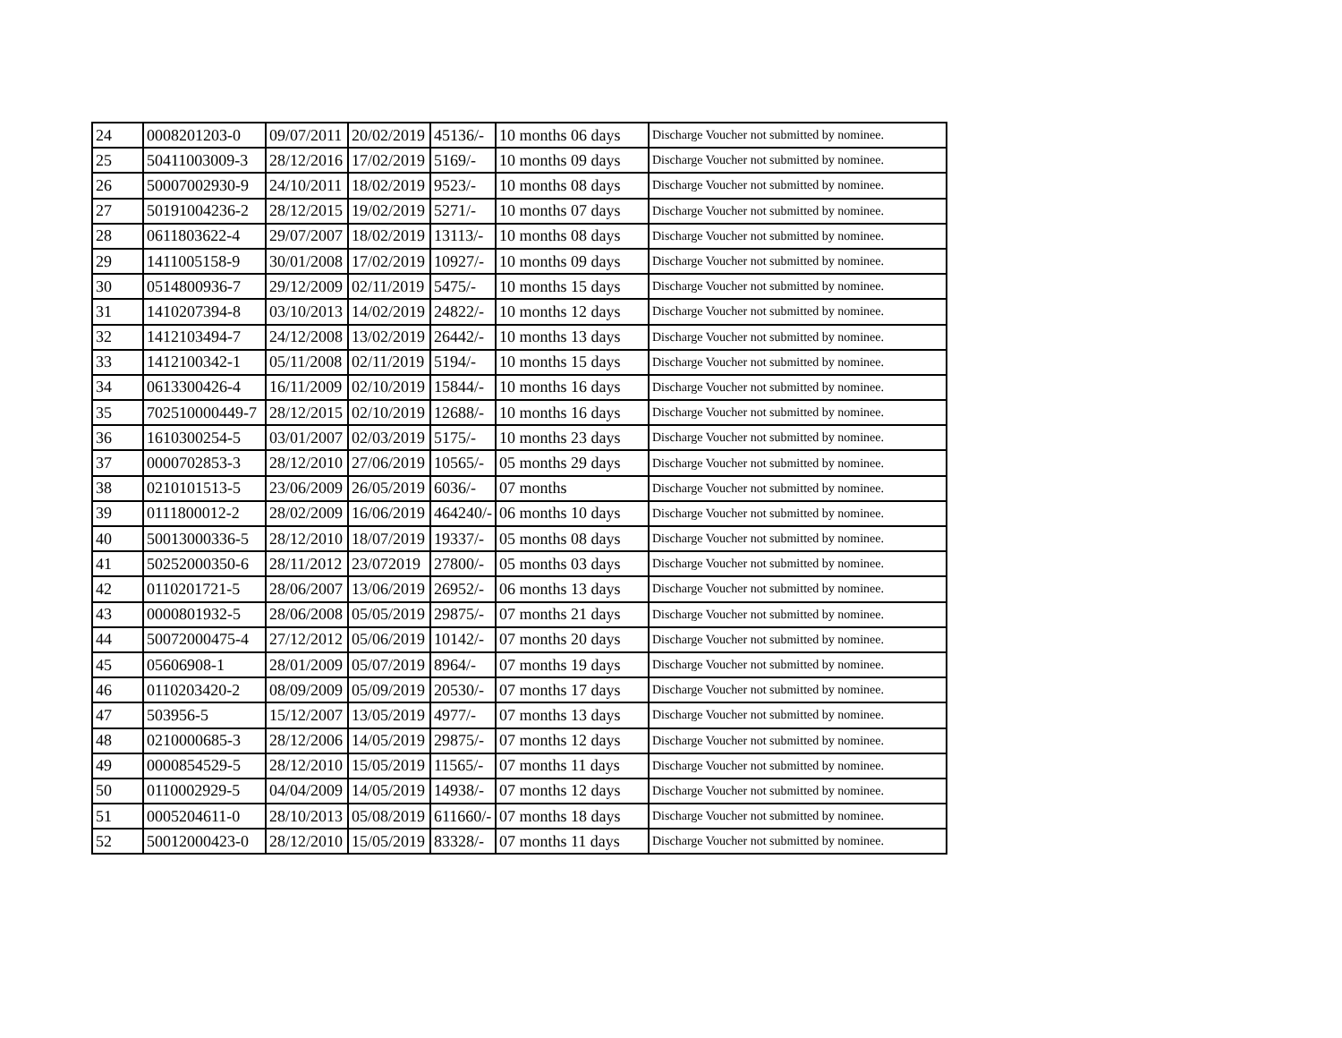| 24 | 0008201203-0 | 09/07/2011 | 20/02/2019 | 45136/- | 10 months 06 days | Discharge Voucher not submitted by nominee. |
| 25 | 50411003009-3 | 28/12/2016 | 17/02/2019 | 5169/- | 10 months 09 days | Discharge Voucher not submitted by nominee. |
| 26 | 50007002930-9 | 24/10/2011 | 18/02/2019 | 9523/- | 10 months 08 days | Discharge Voucher not submitted by nominee. |
| 27 | 50191004236-2 | 28/12/2015 | 19/02/2019 | 5271/- | 10 months 07 days | Discharge Voucher not submitted by nominee. |
| 28 | 0611803622-4 | 29/07/2007 | 18/02/2019 | 13113/- | 10 months 08 days | Discharge Voucher not submitted by nominee. |
| 29 | 1411005158-9 | 30/01/2008 | 17/02/2019 | 10927/- | 10 months 09 days | Discharge Voucher not submitted by nominee. |
| 30 | 0514800936-7 | 29/12/2009 | 02/11/2019 | 5475/- | 10 months 15 days | Discharge Voucher not submitted by nominee. |
| 31 | 1410207394-8 | 03/10/2013 | 14/02/2019 | 24822/- | 10 months 12 days | Discharge Voucher not submitted by nominee. |
| 32 | 1412103494-7 | 24/12/2008 | 13/02/2019 | 26442/- | 10 months 13 days | Discharge Voucher not submitted by nominee. |
| 33 | 1412100342-1 | 05/11/2008 | 02/11/2019 | 5194/- | 10 months 15 days | Discharge Voucher not submitted by nominee. |
| 34 | 0613300426-4 | 16/11/2009 | 02/10/2019 | 15844/- | 10 months 16 days | Discharge Voucher not submitted by nominee. |
| 35 | 702510000449-7 | 28/12/2015 | 02/10/2019 | 12688/- | 10 months 16 days | Discharge Voucher not submitted by nominee. |
| 36 | 1610300254-5 | 03/01/2007 | 02/03/2019 | 5175/- | 10 months 23 days | Discharge Voucher not submitted by nominee. |
| 37 | 0000702853-3 | 28/12/2010 | 27/06/2019 | 10565/- | 05 months 29 days | Discharge Voucher not submitted by nominee. |
| 38 | 0210101513-5 | 23/06/2009 | 26/05/2019 | 6036/- | 07 months | Discharge Voucher not submitted by nominee. |
| 39 | 0111800012-2 | 28/02/2009 | 16/06/2019 | 464240/- | 06 months 10 days | Discharge Voucher not submitted by nominee. |
| 40 | 50013000336-5 | 28/12/2010 | 18/07/2019 | 19337/- | 05 months 08 days | Discharge Voucher not submitted by nominee. |
| 41 | 50252000350-6 | 28/11/2012 | 23/072019 | 27800/- | 05 months 03 days | Discharge Voucher not submitted by nominee. |
| 42 | 0110201721-5 | 28/06/2007 | 13/06/2019 | 26952/- | 06 months 13 days | Discharge Voucher not submitted by nominee. |
| 43 | 0000801932-5 | 28/06/2008 | 05/05/2019 | 29875/- | 07 months 21 days | Discharge Voucher not submitted by nominee. |
| 44 | 50072000475-4 | 27/12/2012 | 05/06/2019 | 10142/- | 07 months 20 days | Discharge Voucher not submitted by nominee. |
| 45 | 05606908-1 | 28/01/2009 | 05/07/2019 | 8964/- | 07 months 19 days | Discharge Voucher not submitted by nominee. |
| 46 | 0110203420-2 | 08/09/2009 | 05/09/2019 | 20530/- | 07 months 17 days | Discharge Voucher not submitted by nominee. |
| 47 | 503956-5 | 15/12/2007 | 13/05/2019 | 4977/- | 07 months 13 days | Discharge Voucher not submitted by nominee. |
| 48 | 0210000685-3 | 28/12/2006 | 14/05/2019 | 29875/- | 07 months 12 days | Discharge Voucher not submitted by nominee. |
| 49 | 0000854529-5 | 28/12/2010 | 15/05/2019 | 11565/- | 07 months 11 days | Discharge Voucher not submitted by nominee. |
| 50 | 0110002929-5 | 04/04/2009 | 14/05/2019 | 14938/- | 07 months 12 days | Discharge Voucher not submitted by nominee. |
| 51 | 0005204611-0 | 28/10/2013 | 05/08/2019 | 611660/- | 07 months 18 days | Discharge Voucher not submitted by nominee. |
| 52 | 50012000423-0 | 28/12/2010 | 15/05/2019 | 83328/- | 07 months 11 days | Discharge Voucher not submitted by nominee. |